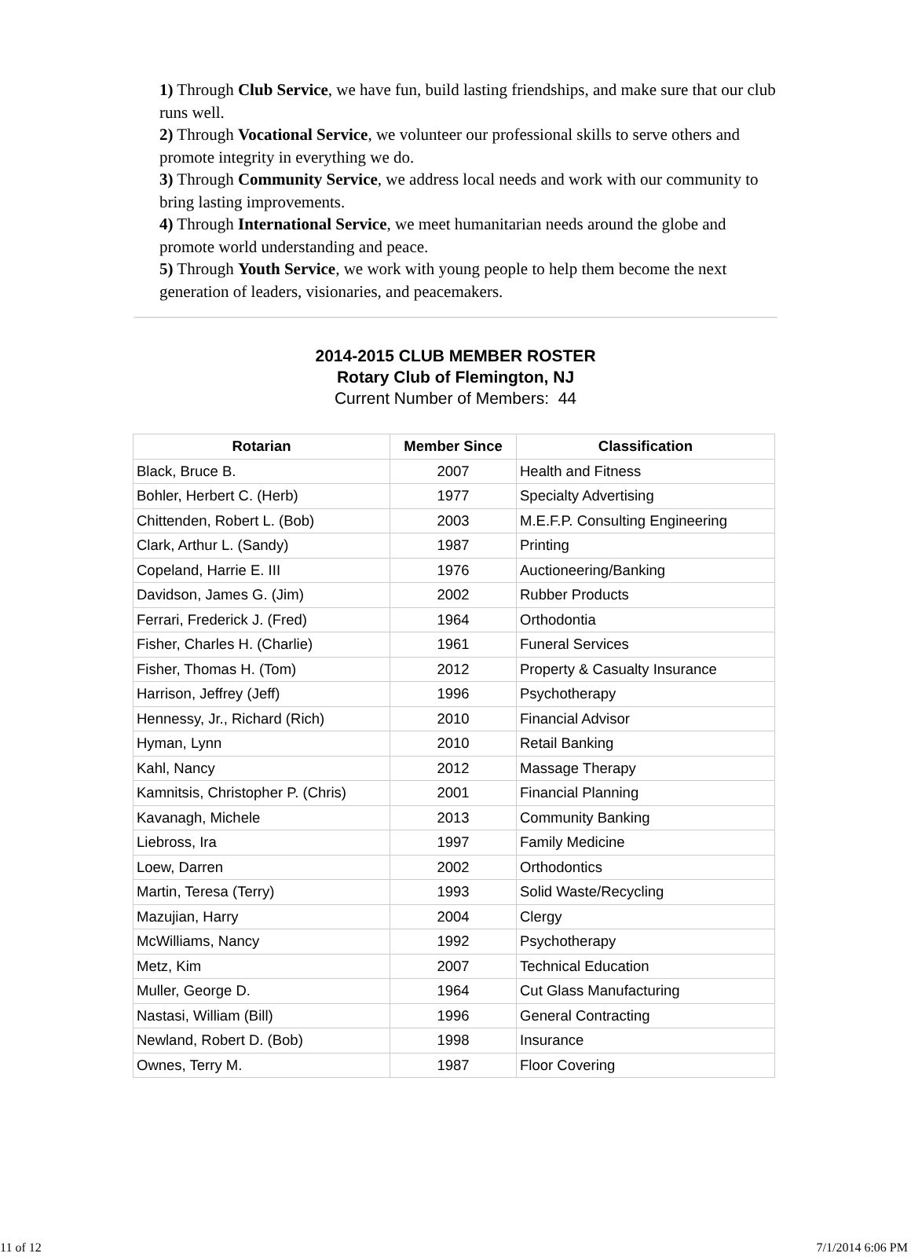1) Through Club Service, we have fun, build lasting friendships, and make sure that our club runs well.
2) Through Vocational Service, we volunteer our professional skills to serve others and promote integrity in everything we do.
3) Through Community Service, we address local needs and work with our community to bring lasting improvements.
4) Through International Service, we meet humanitarian needs around the globe and promote world understanding and peace.
5) Through Youth Service, we work with young people to help them become the next generation of leaders, visionaries, and peacemakers.
2014-2015 CLUB MEMBER ROSTER
Rotary Club of Flemington, NJ
Current Number of Members: 44
| Rotarian | Member Since | Classification |
| --- | --- | --- |
| Black, Bruce B. | 2007 | Health and Fitness |
| Bohler, Herbert C. (Herb) | 1977 | Specialty Advertising |
| Chittenden, Robert L. (Bob) | 2003 | M.E.F.P. Consulting Engineering |
| Clark, Arthur L. (Sandy) | 1987 | Printing |
| Copeland, Harrie E. III | 1976 | Auctioneering/Banking |
| Davidson, James G. (Jim) | 2002 | Rubber Products |
| Ferrari, Frederick J. (Fred) | 1964 | Orthodontia |
| Fisher, Charles H. (Charlie) | 1961 | Funeral Services |
| Fisher, Thomas H. (Tom) | 2012 | Property & Casualty Insurance |
| Harrison, Jeffrey (Jeff) | 1996 | Psychotherapy |
| Hennessy, Jr., Richard (Rich) | 2010 | Financial Advisor |
| Hyman, Lynn | 2010 | Retail Banking |
| Kahl, Nancy | 2012 | Massage Therapy |
| Kamnitsis, Christopher P. (Chris) | 2001 | Financial Planning |
| Kavanagh, Michele | 2013 | Community Banking |
| Liebross, Ira | 1997 | Family Medicine |
| Loew, Darren | 2002 | Orthodontics |
| Martin, Teresa (Terry) | 1993 | Solid Waste/Recycling |
| Mazujian, Harry | 2004 | Clergy |
| McWilliams, Nancy | 1992 | Psychotherapy |
| Metz, Kim | 2007 | Technical Education |
| Muller, George D. | 1964 | Cut Glass Manufacturing |
| Nastasi, William (Bill) | 1996 | General Contracting |
| Newland, Robert D. (Bob) | 1998 | Insurance |
| Ownes, Terry M. | 1987 | Floor Covering |
11 of 12 7/1/2014 6:06 PM